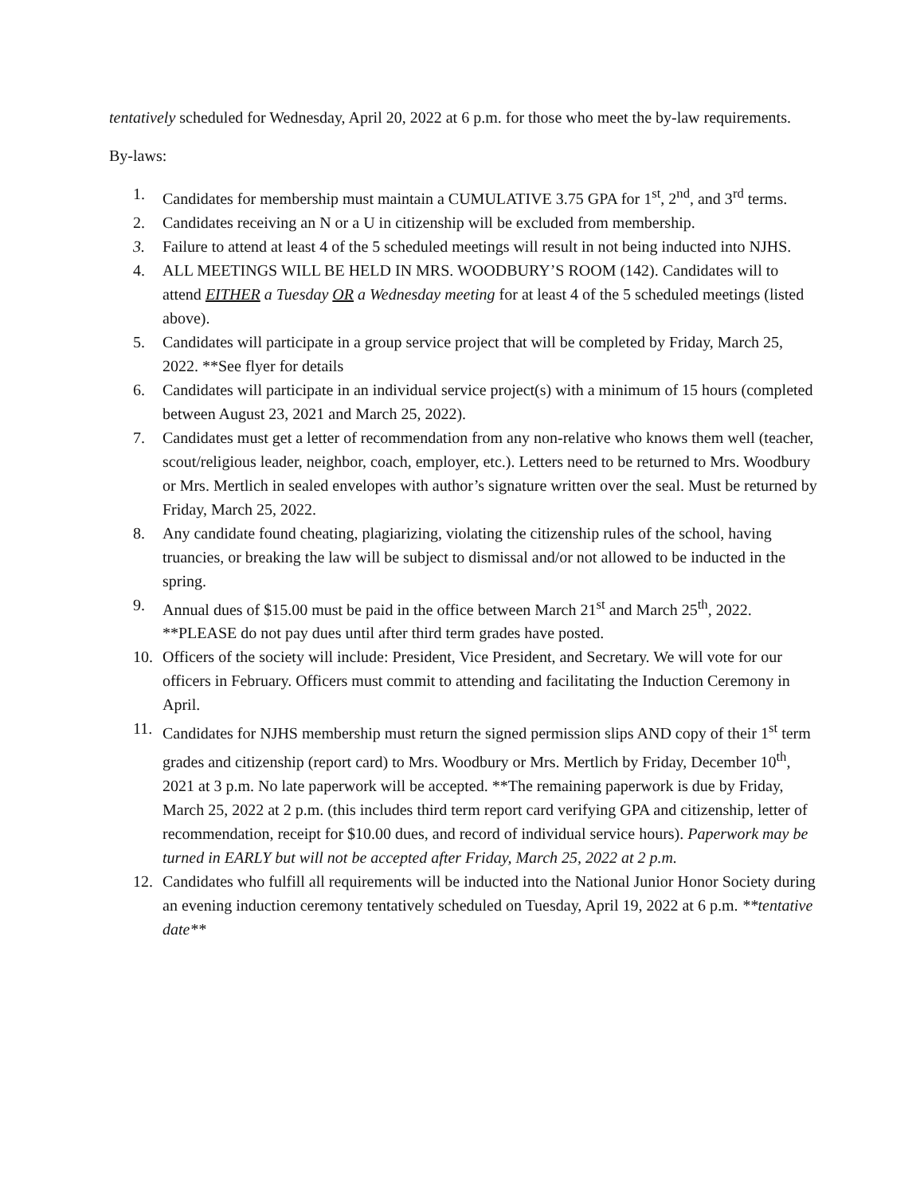tentatively scheduled for Wednesday, April 20, 2022 at 6 p.m. for those who meet the by-law requirements.
By-laws:
1. Candidates for membership must maintain a CUMULATIVE 3.75 GPA for 1<sup>st</sup>, 2<sup>nd</sup>, and 3<sup>rd</sup> terms.
2. Candidates receiving an N or a U in citizenship will be excluded from membership.
3. Failure to attend at least 4 of the 5 scheduled meetings will result in not being inducted into NJHS.
4. ALL MEETINGS WILL BE HELD IN MRS. WOODBURY’S ROOM (142). Candidates will to attend EITHER a Tuesday OR a Wednesday meeting for at least 4 of the 5 scheduled meetings (listed above).
5. Candidates will participate in a group service project that will be completed by Friday, March 25, 2022. **See flyer for details
6. Candidates will participate in an individual service project(s) with a minimum of 15 hours (completed between August 23, 2021 and March 25, 2022).
7. Candidates must get a letter of recommendation from any non-relative who knows them well (teacher, scout/religious leader, neighbor, coach, employer, etc.). Letters need to be returned to Mrs. Woodbury or Mrs. Mertlich in sealed envelopes with author’s signature written over the seal. Must be returned by Friday, March 25, 2022.
8. Any candidate found cheating, plagiarizing, violating the citizenship rules of the school, having truancies, or breaking the law will be subject to dismissal and/or not allowed to be inducted in the spring.
9. Annual dues of $15.00 must be paid in the office between March 21<sup>st</sup> and March 25<sup>th</sup>, 2022. **PLEASE do not pay dues until after third term grades have posted.
10. Officers of the society will include: President, Vice President, and Secretary. We will vote for our officers in February. Officers must commit to attending and facilitating the Induction Ceremony in April.
11. Candidates for NJHS membership must return the signed permission slips AND copy of their 1<sup>st</sup> term grades and citizenship (report card) to Mrs. Woodbury or Mrs. Mertlich by Friday, December 10<sup>th</sup>, 2021 at 3 p.m. No late paperwork will be accepted. **The remaining paperwork is due by Friday, March 25, 2022 at 2 p.m. (this includes third term report card verifying GPA and citizenship, letter of recommendation, receipt for $10.00 dues, and record of individual service hours). Paperwork may be turned in EARLY but will not be accepted after Friday, March 25, 2022 at 2 p.m.
12. Candidates who fulfill all requirements will be inducted into the National Junior Honor Society during an evening induction ceremony tentatively scheduled on Tuesday, April 19, 2022 at 6 p.m. **tentative date**